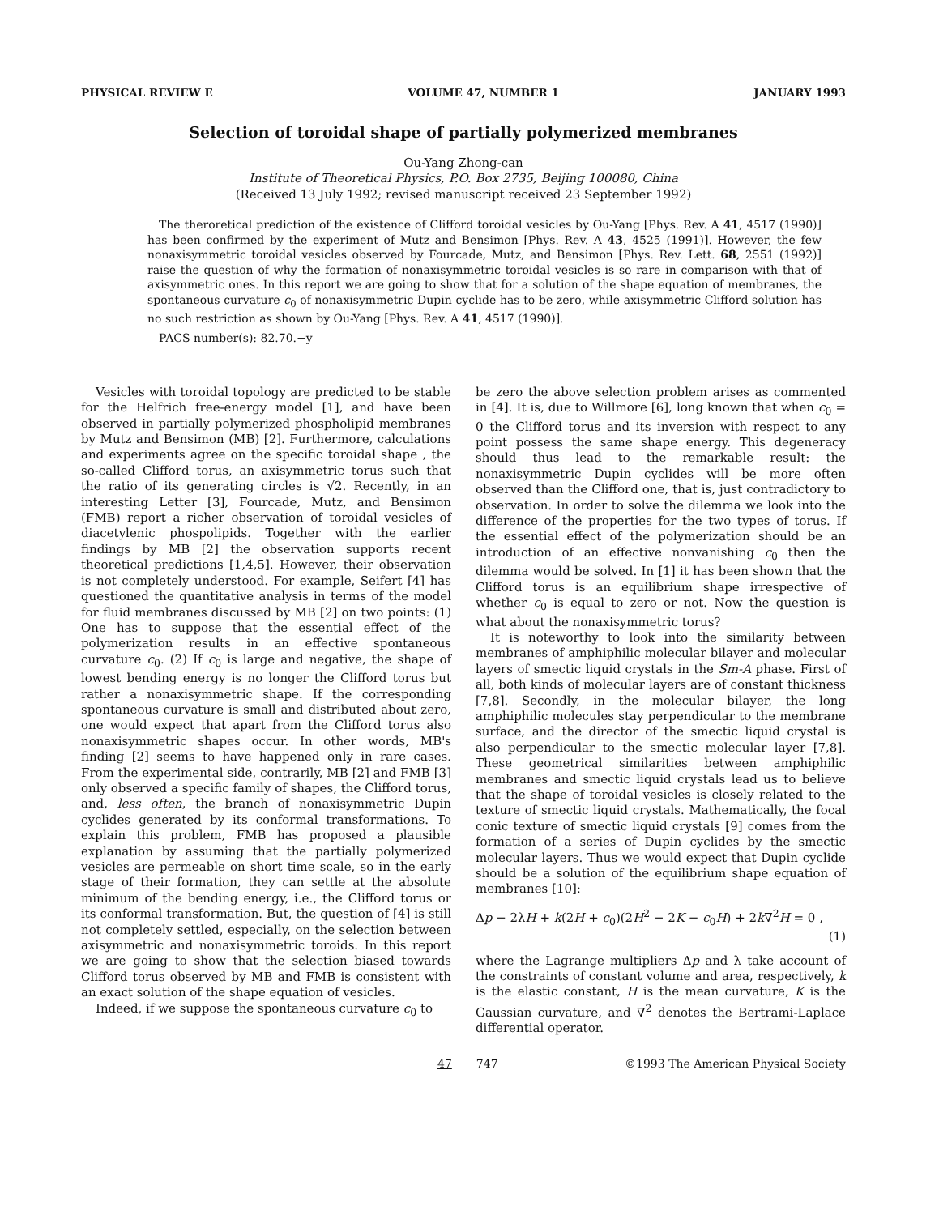PHYSICAL REVIEW E VOLUME 47, NUMBER 1 JANUARY 1993
Selection of toroidal shape of partially polymerized membranes
Ou-Yang Zhong-can
Institute of Theoretical Physics, P.O. Box 2735, Beijing 100080, China
(Received 13 July 1992; revised manuscript received 23 September 1992)
The theroretical prediction of the existence of Clifford toroidal vesicles by Ou-Yang [Phys. Rev. A 41, 4517 (1990)] has been confirmed by the experiment of Mutz and Bensimon [Phys. Rev. A 43, 4525 (1991)]. However, the few nonaxisymmetric toroidal vesicles observed by Fourcade, Mutz, and Bensimon [Phys. Rev. Lett. 68, 2551 (1992)] raise the question of why the formation of nonaxisymmetric toroidal vesicles is so rare in comparison with that of axisymmetric ones. In this report we are going to show that for a solution of the shape equation of membranes, the spontaneous curvature c<sub>0</sub> of nonaxisymmetric Dupin cyclide has to be zero, while axisymmetric Clifford solution has no such restriction as shown by Ou-Yang [Phys. Rev. A 41, 4517 (1990)].
PACS number(s): 82.70.−y
Vesicles with toroidal topology are predicted to be stable for the Helfrich free-energy model [1], and have been observed in partially polymerized phospholipid membranes by Mutz and Bensimon (MB) [2]. Furthermore, calculations and experiments agree on the specific toroidal shape , the so-called Clifford torus, an axisymmetric torus such that the ratio of its generating circles is √2. Recently, in an interesting Letter [3], Fourcade, Mutz, and Bensimon (FMB) report a richer observation of toroidal vesicles of diacetylenic phospolipids. Together with the earlier findings by MB [2] the observation supports recent theoretical predictions [1,4,5]. However, their observation is not completely understood. For example, Seifert [4] has questioned the quantitative analysis in terms of the model for fluid membranes discussed by MB [2] on two points: (1) One has to suppose that the essential effect of the polymerization results in an effective spontaneous curvature c<sub>0</sub>. (2) If c<sub>0</sub> is large and negative, the shape of lowest bending energy is no longer the Clifford torus but rather a nonaxisymmetric shape. If the corresponding spontaneous curvature is small and distributed about zero, one would expect that apart from the Clifford torus also nonaxisymmetric shapes occur. In other words, MB's finding [2] seems to have happened only in rare cases. From the experimental side, contrarily, MB [2] and FMB [3] only observed a specific family of shapes, the Clifford torus, and, less often, the branch of nonaxisymmetric Dupin cyclides generated by its conformal transformations. To explain this problem, FMB has proposed a plausible explanation by assuming that the partially polymerized vesicles are permeable on short time scale, so in the early stage of their formation, they can settle at the absolute minimum of the bending energy, i.e., the Clifford torus or its conformal transformation. But, the question of [4] is still not completely settled, especially, on the selection between axisymmetric and nonaxisymmetric toroids. In this report we are going to show that the selection biased towards Clifford torus observed by MB and FMB is consistent with an exact solution of the shape equation of vesicles.
Indeed, if we suppose the spontaneous curvature c<sub>0</sub> to
be zero the above selection problem arises as commented in [4]. It is, due to Willmore [6], long known that when c<sub>0</sub> = 0 the Clifford torus and its inversion with respect to any point possess the same shape energy. This degeneracy should thus lead to the remarkable result: the nonaxisymmetric Dupin cyclides will be more often observed than the Clifford one, that is, just contradictory to observation. In order to solve the dilemma we look into the difference of the properties for the two types of torus. If the essential effect of the polymerization should be an introduction of an effective nonvanishing c<sub>0</sub> then the dilemma would be solved. In [1] it has been shown that the Clifford torus is an equilibrium shape irrespective of whether c<sub>0</sub> is equal to zero or not. Now the question is what about the nonaxisymmetric torus?
It is noteworthy to look into the similarity between membranes of amphiphilic molecular bilayer and molecular layers of smectic liquid crystals in the Sm-A phase. First of all, both kinds of molecular layers are of constant thickness [7,8]. Secondly, in the molecular bilayer, the long amphiphilic molecules stay perpendicular to the membrane surface, and the director of the smectic liquid crystal is also perpendicular to the smectic molecular layer [7,8]. These geometrical similarities between amphiphilic membranes and smectic liquid crystals lead us to believe that the shape of toroidal vesicles is closely related to the texture of smectic liquid crystals. Mathematically, the focal conic texture of smectic liquid crystals [9] comes from the formation of a series of Dupin cyclides by the smectic molecular layers. Thus we would expect that Dupin cyclide should be a solution of the equilibrium shape equation of membranes [10]:
Δp − 2λH + k(2H + c<sub>0</sub>)(2H<sup>2</sup> − 2K − c<sub>0</sub>H) + 2k∇<sup>2</sup>H = 0 ,
(1)
where the Lagrange multipliers Δp and λ take account of the constraints of constant volume and area, respectively, k is the elastic constant, H is the mean curvature, K is the Gaussian curvature, and ∇<sup>2</sup> denotes the Bertrami-Laplace differential operator.
47 747 ©1993 The American Physical Society